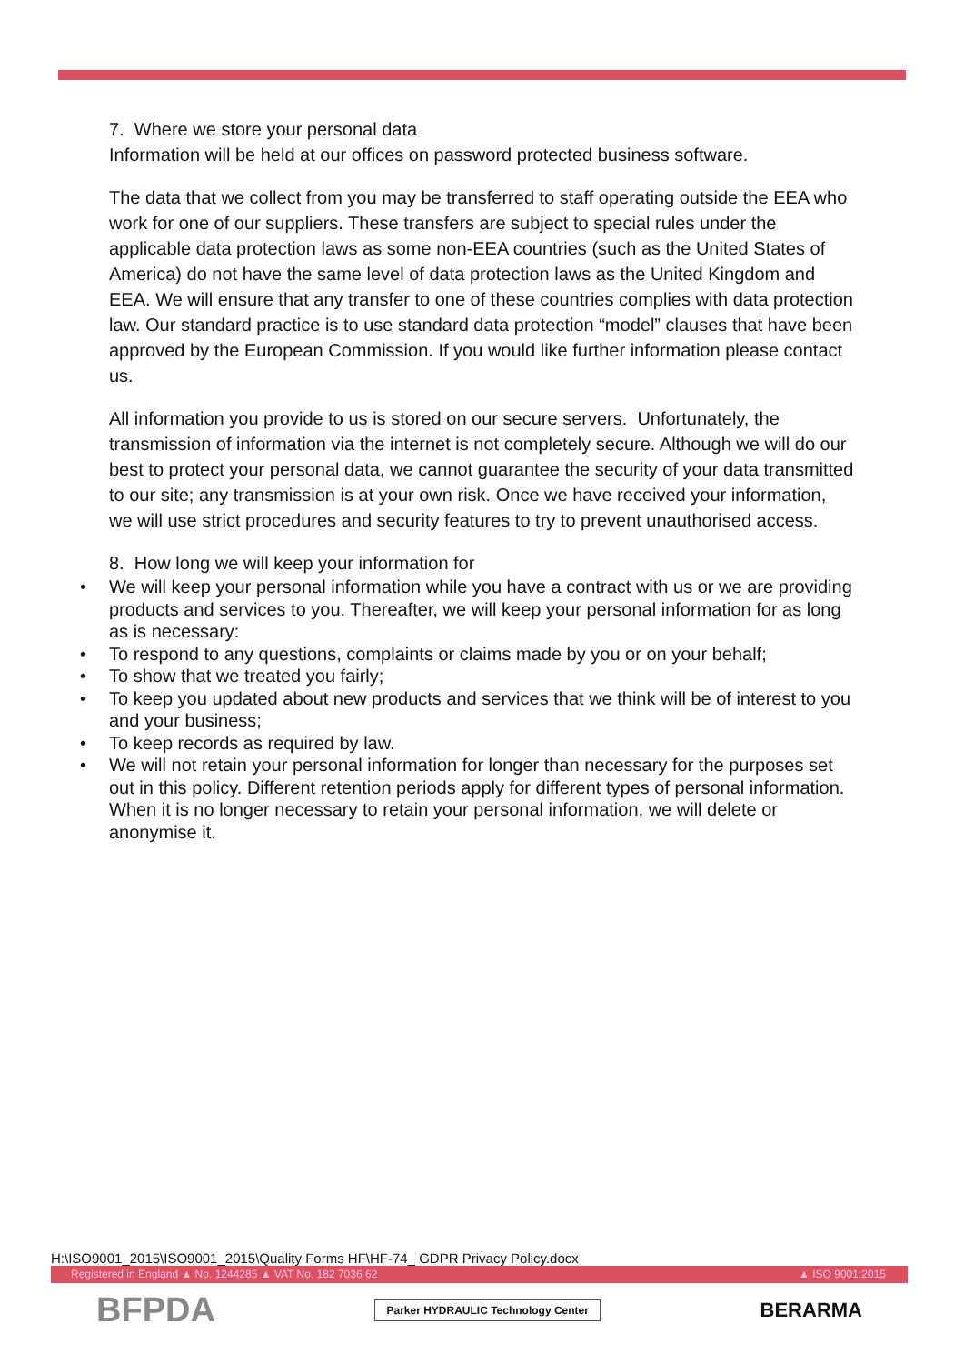7. Where we store your personal data
Information will be held at our offices on password protected business software.
The data that we collect from you may be transferred to staff operating outside the EEA who work for one of our suppliers. These transfers are subject to special rules under the applicable data protection laws as some non-EEA countries (such as the United States of America) do not have the same level of data protection laws as the United Kingdom and EEA. We will ensure that any transfer to one of these countries complies with data protection law. Our standard practice is to use standard data protection “model” clauses that have been approved by the European Commission. If you would like further information please contact us.
All information you provide to us is stored on our secure servers. Unfortunately, the transmission of information via the internet is not completely secure. Although we will do our best to protect your personal data, we cannot guarantee the security of your data transmitted to our site; any transmission is at your own risk. Once we have received your information, we will use strict procedures and security features to try to prevent unauthorised access.
8. How long we will keep your information for
• We will keep your personal information while you have a contract with us or we are providing products and services to you. Thereafter, we will keep your personal information for as long as is necessary:
• To respond to any questions, complaints or claims made by you or on your behalf;
• To show that we treated you fairly;
• To keep you updated about new products and services that we think will be of interest to you and your business;
• To keep records as required by law.
• We will not retain your personal information for longer than necessary for the purposes set out in this policy. Different retention periods apply for different types of personal information. When it is no longer necessary to retain your personal information, we will delete or anonymise it.
H:\ISO9001_2015\ISO9001_2015\Quality Forms HF\HF-74_ GDPR Privacy Policy.docx
Registered in England ▲ No. 1244285 ▲ VAT No. 182 7036 62 ▲ ISO 9001:2015
BFPDA Parker HYDRAULIC Technology Center BERARMA